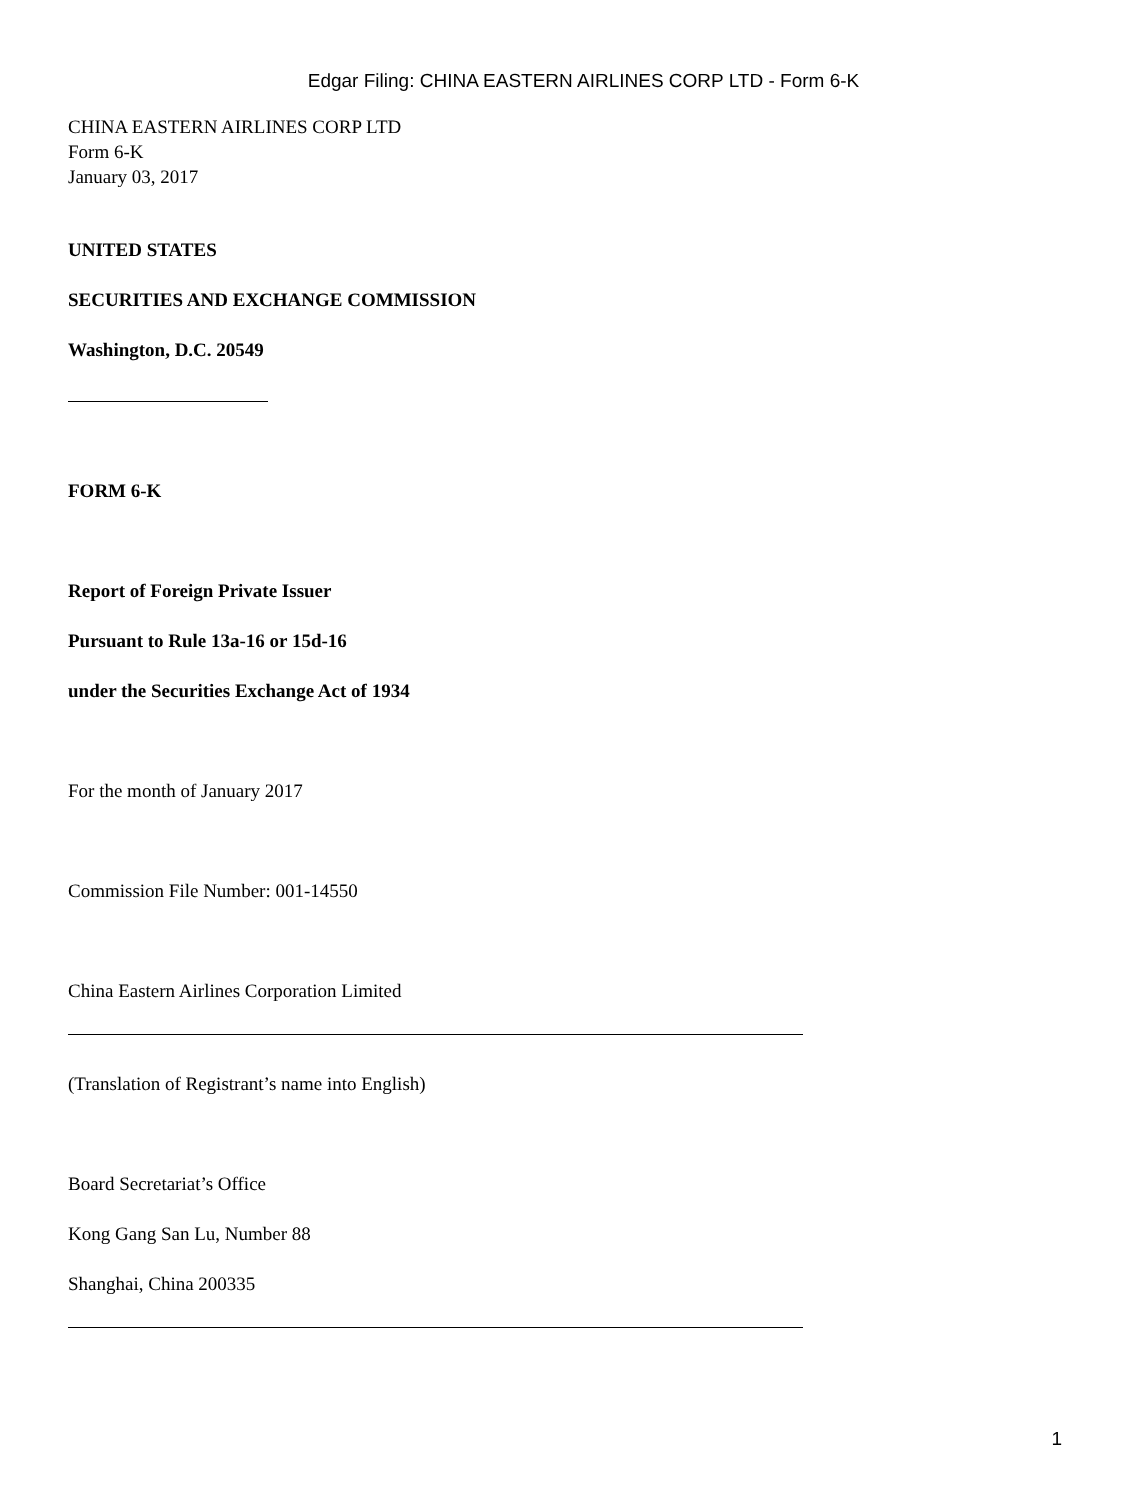Edgar Filing: CHINA EASTERN AIRLINES CORP LTD - Form 6-K
CHINA EASTERN AIRLINES CORP LTD
Form 6-K
January 03, 2017
UNITED STATES
SECURITIES AND EXCHANGE COMMISSION
Washington, D.C. 20549
FORM 6-K
Report of Foreign Private Issuer
Pursuant to Rule 13a-16 or 15d-16
under the Securities Exchange Act of 1934
For the month of January 2017
Commission File Number: 001-14550
China Eastern Airlines Corporation Limited
(Translation of Registrant’s name into English)
Board Secretariat’s Office
Kong Gang San Lu, Number 88
Shanghai, China 200335
1